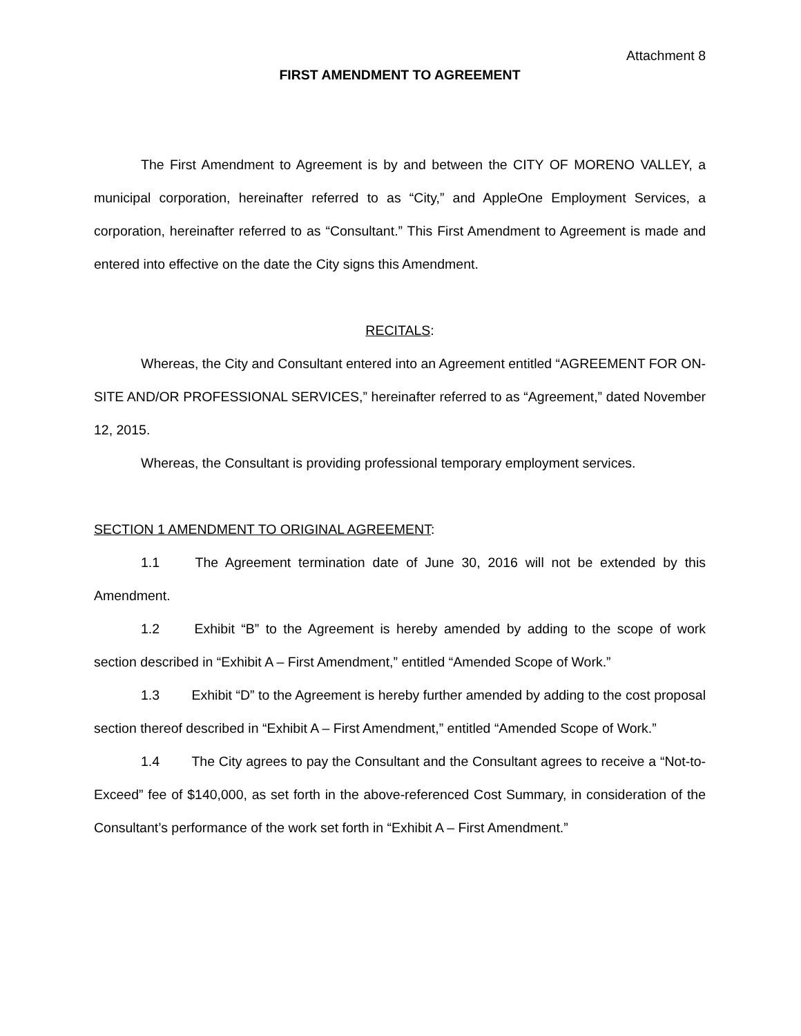Attachment 8
FIRST AMENDMENT TO AGREEMENT
The First Amendment to Agreement is by and between the CITY OF MORENO VALLEY, a municipal corporation, hereinafter referred to as “City,” and AppleOne Employment Services, a corporation, hereinafter referred to as “Consultant.” This First Amendment to Agreement is made and entered into effective on the date the City signs this Amendment.
RECITALS:
Whereas, the City and Consultant entered into an Agreement entitled “AGREEMENT FOR ON-SITE AND/OR PROFESSIONAL SERVICES,” hereinafter referred to as “Agreement,” dated November 12, 2015.
Whereas, the Consultant is providing professional temporary employment services.
SECTION 1 AMENDMENT TO ORIGINAL AGREEMENT:
1.1 The Agreement termination date of June 30, 2016 will not be extended by this Amendment.
1.2 Exhibit “B” to the Agreement is hereby amended by adding to the scope of work section described in “Exhibit A – First Amendment,” entitled “Amended Scope of Work.”
1.3 Exhibit “D” to the Agreement is hereby further amended by adding to the cost proposal section thereof described in “Exhibit A – First Amendment,” entitled “Amended Scope of Work.”
1.4 The City agrees to pay the Consultant and the Consultant agrees to receive a “Not-to-Exceed” fee of $140,000, as set forth in the above-referenced Cost Summary, in consideration of the Consultant’s performance of the work set forth in “Exhibit A – First Amendment.”